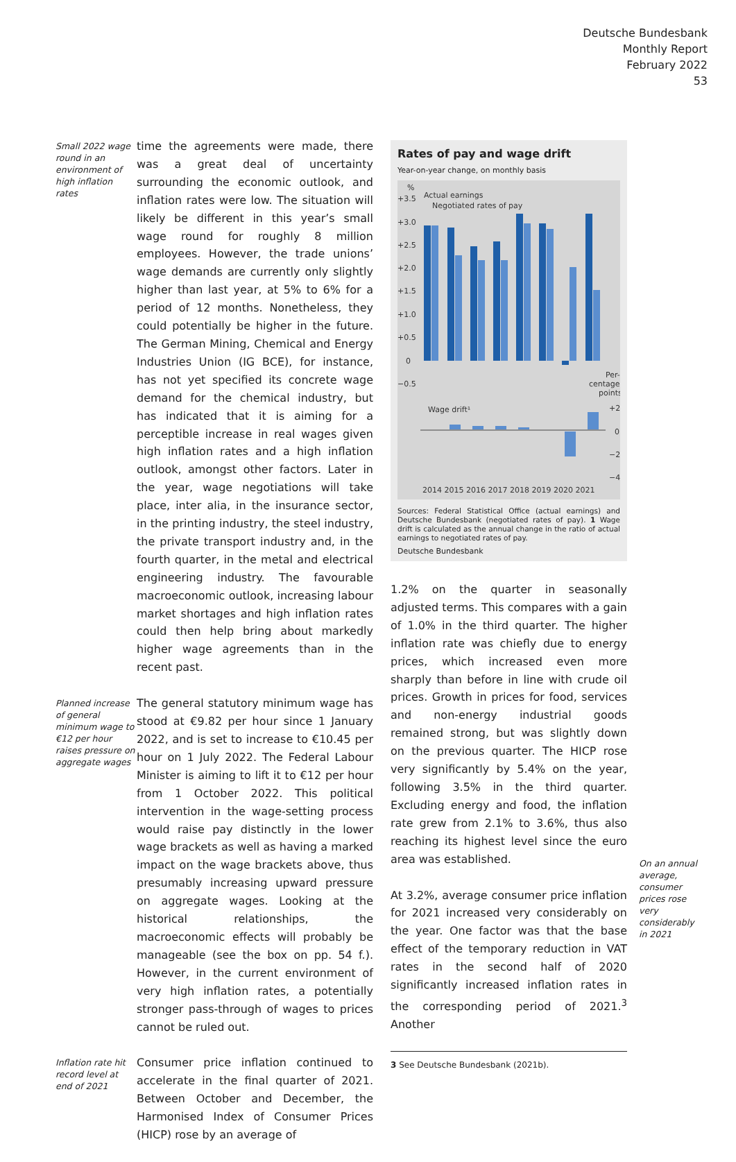Deutsche Bundesbank
Monthly Report
February 2022
53
Small 2022 wage round in an environment of high inflation rates
time the agreements were made, there was a great deal of uncertainty surrounding the economic outlook, and inflation rates were low. The situation will likely be different in this year’s small wage round for roughly 8 million employees. However, the trade unions’ wage demands are currently only slightly higher than last year, at 5% to 6% for a period of 12 months. Nonetheless, they could potentially be higher in the future. The German Mining, Chemical and Energy Industries Union (IG BCE), for instance, has not yet specified its concrete wage demand for the chemical industry, but has indicated that it is aiming for a perceptible increase in real wages given high inflation rates and a high inflation outlook, amongst other factors. Later in the year, wage negotiations will take place, inter alia, in the insurance sector, in the printing industry, the steel industry, the private transport industry and, in the fourth quarter, in the metal and electrical engineering industry. The favourable macroeconomic outlook, increasing labour market shortages and high inflation rates could then help bring about markedly higher wage agreements than in the recent past.
Planned increase of general minimum wage to €12 per hour raises pressure on aggregate wages
The general statutory minimum wage has stood at €9.82 per hour since 1 January 2022, and is set to increase to €10.45 per hour on 1 July 2022. The Federal Labour Minister is aiming to lift it to €12 per hour from 1 October 2022. This political intervention in the wage-setting process would raise pay distinctly in the lower wage brackets as well as having a marked impact on the wage brackets above, thus presumably increasing upward pressure on aggregate wages. Looking at the historical relationships, the macroeconomic effects will probably be manageable (see the box on pp. 54 f.). However, in the current environment of very high inflation rates, a potentially stronger pass-through of wages to prices cannot be ruled out.
Inflation rate hit record level at end of 2021
Consumer price inflation continued to accelerate in the final quarter of 2021. Between October and December, the Harmonised Index of Consumer Prices (HICP) rose by an average of
Rates of pay and wage drift
Year-on-year change, on monthly basis
%
+3.5
+3.0
+2.5
+2.0
+1.5
+1.0
+0.5
0
−0.5
Actual earnings
Negotiated rates of pay
Per-
centage
points
Wage drift¹
+2
0
−2
−4
2014 2015 2016 2017 2018 2019 2020 2021
Sources: Federal Statistical Office (actual earnings) and Deutsche Bundesbank (negotiated rates of pay). 1 Wage drift is calculated as the annual change in the ratio of actual earnings to negotiated rates of pay.
Deutsche Bundesbank
1.2% on the quarter in seasonally adjusted terms. This compares with a gain of 1.0% in the third quarter. The higher inflation rate was chiefly due to energy prices, which increased even more sharply than before in line with crude oil prices. Growth in prices for food, services and non-energy industrial goods remained strong, but was slightly down on the previous quarter. The HICP rose very significantly by 5.4% on the year, following 3.5% in the third quarter. Excluding energy and food, the inflation rate grew from 2.1% to 3.6%, thus also reaching its highest level since the euro area was established.
At 3.2%, average consumer price inflation for 2021 increased very considerably on the year. One factor was that the base effect of the temporary reduction in VAT rates in the second half of 2020 significantly increased inflation rates in the corresponding period of 2021.<sup>3</sup> Another
3 See Deutsche Bundesbank (2021b).
On an annual average, consumer prices rose very considerably in 2021